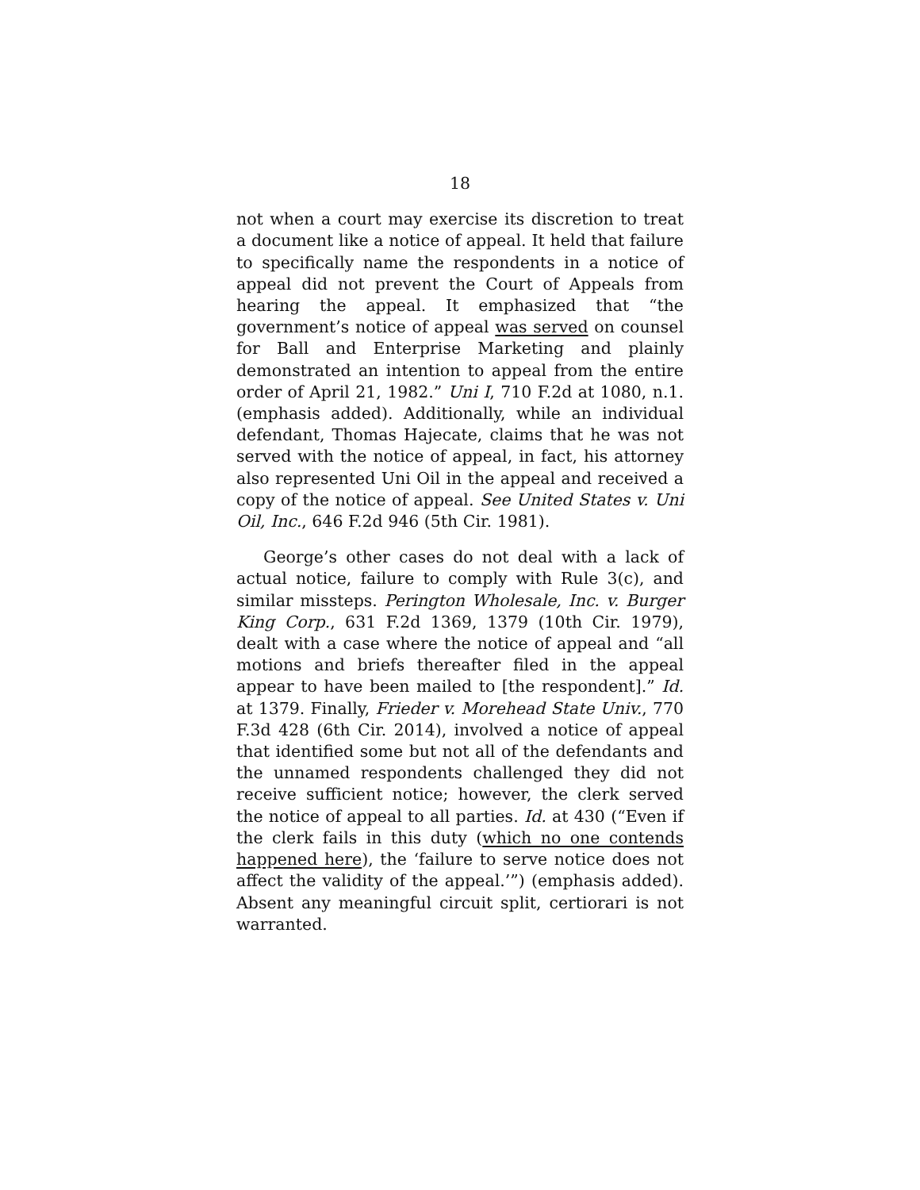18
not when a court may exercise its discretion to treat a document like a notice of appeal. It held that failure to specifically name the respondents in a notice of appeal did not prevent the Court of Appeals from hearing the appeal. It emphasized that “the government’s notice of appeal was served on counsel for Ball and Enterprise Marketing and plainly demonstrated an intention to appeal from the entire order of April 21, 1982.” Uni I, 710 F.2d at 1080, n.1. (emphasis added). Additionally, while an individual defendant, Thomas Hajecate, claims that he was not served with the notice of appeal, in fact, his attorney also represented Uni Oil in the appeal and received a copy of the notice of appeal. See United States v. Uni Oil, Inc., 646 F.2d 946 (5th Cir. 1981).
George’s other cases do not deal with a lack of actual notice, failure to comply with Rule 3(c), and similar missteps. Perington Wholesale, Inc. v. Burger King Corp., 631 F.2d 1369, 1379 (10th Cir. 1979), dealt with a case where the notice of appeal and “all motions and briefs thereafter filed in the appeal appear to have been mailed to [the respondent].” Id. at 1379. Finally, Frieder v. Morehead State Univ., 770 F.3d 428 (6th Cir. 2014), involved a notice of appeal that identified some but not all of the defendants and the unnamed respondents challenged they did not receive sufficient notice; however, the clerk served the notice of appeal to all parties. Id. at 430 (“Even if the clerk fails in this duty (which no one contends happened here), the ‘failure to serve notice does not affect the validity of the appeal.’”) (emphasis added). Absent any meaningful circuit split, certiorari is not warranted.